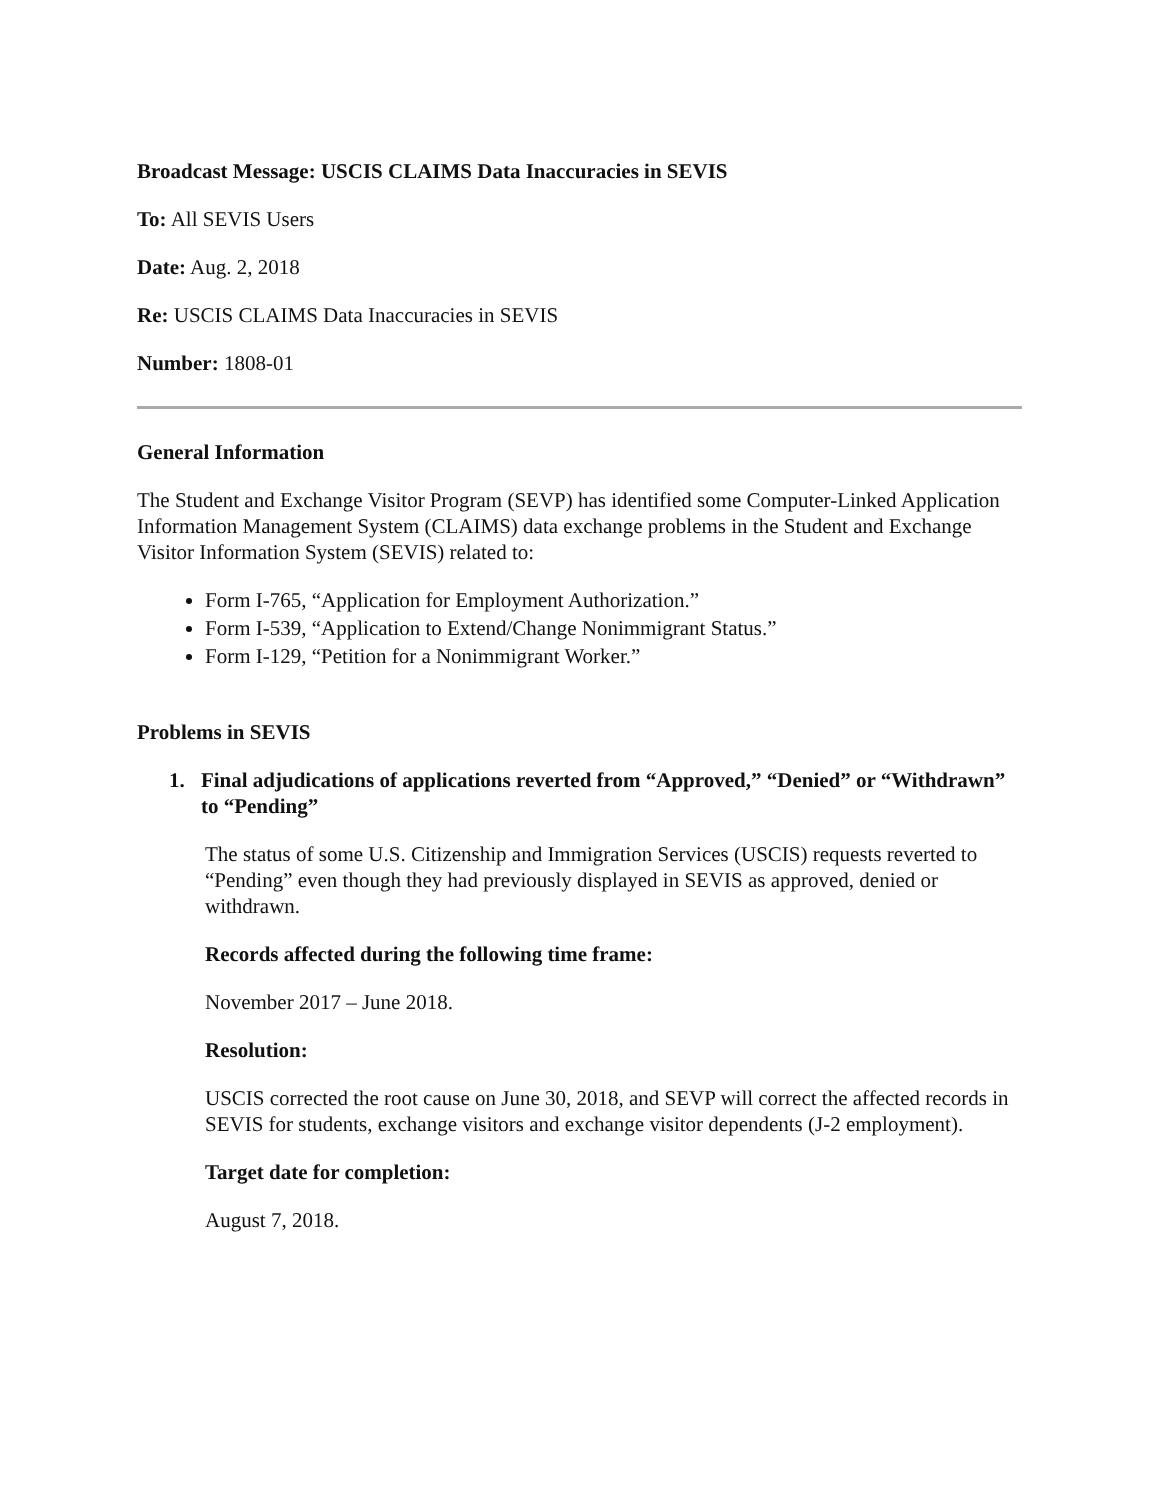Broadcast Message: USCIS CLAIMS Data Inaccuracies in SEVIS
To: All SEVIS Users
Date: Aug. 2, 2018
Re: USCIS CLAIMS Data Inaccuracies in SEVIS
Number: 1808-01
General Information
The Student and Exchange Visitor Program (SEVP) has identified some Computer-Linked Application Information Management System (CLAIMS) data exchange problems in the Student and Exchange Visitor Information System (SEVIS) related to:
Form I-765, “Application for Employment Authorization.”
Form I-539, “Application to Extend/Change Nonimmigrant Status.”
Form I-129, “Petition for a Nonimmigrant Worker.”
Problems in SEVIS
1. Final adjudications of applications reverted from “Approved,” “Denied” or “Withdrawn” to “Pending”
The status of some U.S. Citizenship and Immigration Services (USCIS) requests reverted to “Pending” even though they had previously displayed in SEVIS as approved, denied or withdrawn.
Records affected during the following time frame:
November 2017 – June 2018.
Resolution:
USCIS corrected the root cause on June 30, 2018, and SEVP will correct the affected records in SEVIS for students, exchange visitors and exchange visitor dependents (J-2 employment).
Target date for completion:
August 7, 2018.